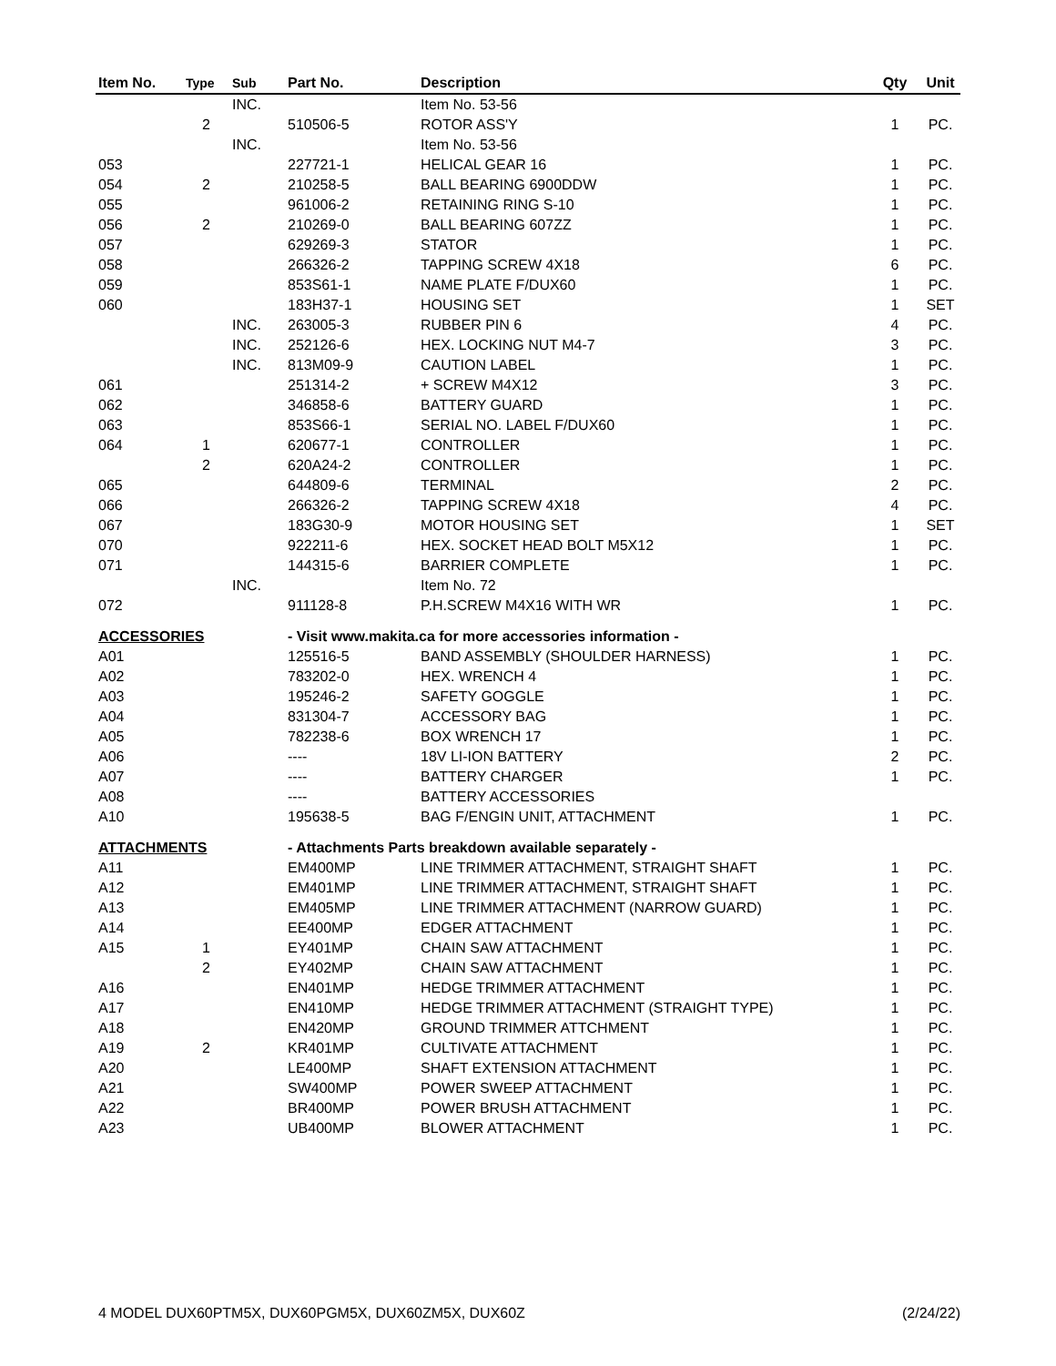| Item No. | Type | Sub | Part No. | Description | Qty | Unit |
| --- | --- | --- | --- | --- | --- | --- |
| | | INC. | | Item No. 53-56 | | |
| | 2 | | 510506-5 | ROTOR ASS'Y | 1 | PC. |
| | | INC. | | Item No. 53-56 | | |
| 053 | | | 227721-1 | HELICAL GEAR 16 | 1 | PC. |
| 054 | 2 | | 210258-5 | BALL BEARING 6900DDW | 1 | PC. |
| 055 | | | 961006-2 | RETAINING RING S-10 | 1 | PC. |
| 056 | 2 | | 210269-0 | BALL BEARING 607ZZ | 1 | PC. |
| 057 | | | 629269-3 | STATOR | 1 | PC. |
| 058 | | | 266326-2 | TAPPING SCREW 4X18 | 6 | PC. |
| 059 | | | 853S61-1 | NAME PLATE F/DUX60 | 1 | PC. |
| 060 | | | 183H37-1 | HOUSING SET | 1 | SET |
| | | INC. | 263005-3 | RUBBER PIN 6 | 4 | PC. |
| | | INC. | 252126-6 | HEX. LOCKING NUT M4-7 | 3 | PC. |
| | | INC. | 813M09-9 | CAUTION LABEL | 1 | PC. |
| 061 | | | 251314-2 | + SCREW M4X12 | 3 | PC. |
| 062 | | | 346858-6 | BATTERY GUARD | 1 | PC. |
| 063 | | | 853S66-1 | SERIAL NO. LABEL F/DUX60 | 1 | PC. |
| 064 | 1 | | 620677-1 | CONTROLLER | 1 | PC. |
| | 2 | | 620A24-2 | CONTROLLER | 1 | PC. |
| 065 | | | 644809-6 | TERMINAL | 2 | PC. |
| 066 | | | 266326-2 | TAPPING SCREW 4X18 | 4 | PC. |
| 067 | | | 183G30-9 | MOTOR HOUSING SET | 1 | SET |
| 070 | | | 922211-6 | HEX. SOCKET HEAD BOLT M5X12 | 1 | PC. |
| 071 | | | 144315-6 | BARRIER COMPLETE | 1 | PC. |
| | | INC. | | Item No. 72 | | |
| 072 | | | 911128-8 | P.H.SCREW M4X16 WITH WR | 1 | PC. |
| ACCESSORIES | | | - Visit www.makita.ca for more accessories information - | | | |
| A01 | | | 125516-5 | BAND ASSEMBLY (SHOULDER HARNESS) | 1 | PC. |
| A02 | | | 783202-0 | HEX. WRENCH 4 | 1 | PC. |
| A03 | | | 195246-2 | SAFETY GOGGLE | 1 | PC. |
| A04 | | | 831304-7 | ACCESSORY BAG | 1 | PC. |
| A05 | | | 782238-6 | BOX WRENCH 17 | 1 | PC. |
| A06 | | | ---- | 18V LI-ION BATTERY | 2 | PC. |
| A07 | | | ---- | BATTERY CHARGER | 1 | PC. |
| A08 | | | ---- | BATTERY ACCESSORIES | | |
| A10 | | | 195638-5 | BAG F/ENGIN UNIT, ATTACHMENT | 1 | PC. |
| ATTACHMENTS | | | - Attachments Parts breakdown available separately - | | | |
| A11 | | | EM400MP | LINE TRIMMER ATTACHMENT, STRAIGHT SHAFT | 1 | PC. |
| A12 | | | EM401MP | LINE TRIMMER ATTACHMENT, STRAIGHT SHAFT | 1 | PC. |
| A13 | | | EM405MP | LINE TRIMMER ATTACHMENT (NARROW GUARD) | 1 | PC. |
| A14 | | | EE400MP | EDGER ATTACHMENT | 1 | PC. |
| A15 | 1 | | EY401MP | CHAIN SAW ATTACHMENT | 1 | PC. |
| | 2 | | EY402MP | CHAIN SAW ATTACHMENT | 1 | PC. |
| A16 | | | EN401MP | HEDGE TRIMMER ATTACHMENT | 1 | PC. |
| A17 | | | EN410MP | HEDGE TRIMMER ATTACHMENT (STRAIGHT TYPE) | 1 | PC. |
| A18 | | | EN420MP | GROUND TRIMMER ATTCHMENT | 1 | PC. |
| A19 | 2 | | KR401MP | CULTIVATE ATTACHMENT | 1 | PC. |
| A20 | | | LE400MP | SHAFT EXTENSION ATTACHMENT | 1 | PC. |
| A21 | | | SW400MP | POWER SWEEP ATTACHMENT | 1 | PC. |
| A22 | | | BR400MP | POWER BRUSH ATTACHMENT | 1 | PC. |
| A23 | | | UB400MP | BLOWER ATTACHMENT | 1 | PC. |
4 MODEL DUX60PTM5X, DUX60PGM5X, DUX60ZM5X, DUX60Z (2/24/22)